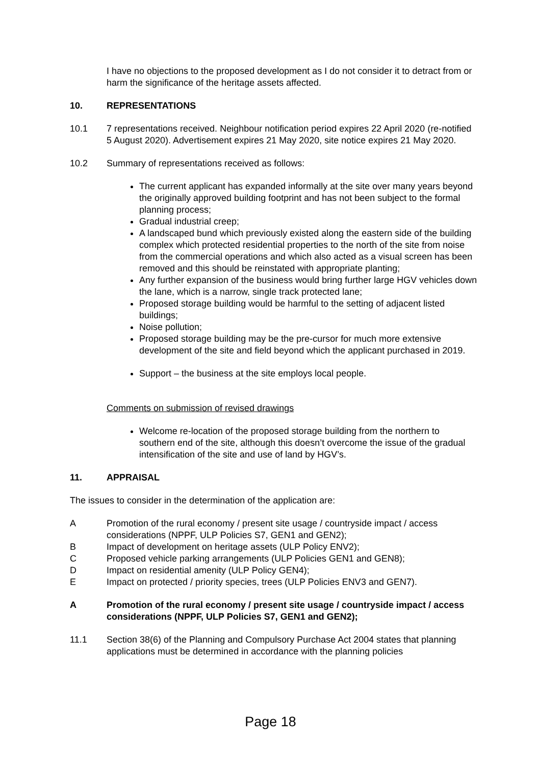I have no objections to the proposed development as I do not consider it to detract from or harm the significance of the heritage assets affected.
10. REPRESENTATIONS
10.1 7 representations received. Neighbour notification period expires 22 April 2020 (re-notified 5 August 2020). Advertisement expires 21 May 2020, site notice expires 21 May 2020.
10.2 Summary of representations received as follows:
The current applicant has expanded informally at the site over many years beyond the originally approved building footprint and has not been subject to the formal planning process;
Gradual industrial creep;
A landscaped bund which previously existed along the eastern side of the building complex which protected residential properties to the north of the site from noise from the commercial operations and which also acted as a visual screen has been removed and this should be reinstated with appropriate planting;
Any further expansion of the business would bring further large HGV vehicles down the lane, which is a narrow, single track protected lane;
Proposed storage building would be harmful to the setting of adjacent listed buildings;
Noise pollution;
Proposed storage building may be the pre-cursor for much more extensive development of the site and field beyond which the applicant purchased in 2019.
Support – the business at the site employs local people.
Comments on submission of revised drawings
Welcome re-location of the proposed storage building from the northern to southern end of the site, although this doesn’t overcome the issue of the gradual intensification of the site and use of land by HGV’s.
11. APPRAISAL
The issues to consider in the determination of the application are:
A Promotion of the rural economy / present site usage / countryside impact / access considerations (NPPF, ULP Policies S7, GEN1 and GEN2);
B Impact of development on heritage assets (ULP Policy ENV2);
C Proposed vehicle parking arrangements (ULP Policies GEN1 and GEN8);
D Impact on residential amenity (ULP Policy GEN4);
E Impact on protected / priority species, trees (ULP Policies ENV3 and GEN7).
A Promotion of the rural economy / present site usage / countryside impact / access considerations (NPPF, ULP Policies S7, GEN1 and GEN2);
11.1 Section 38(6) of the Planning and Compulsory Purchase Act 2004 states that planning applications must be determined in accordance with the planning policies
Page 18